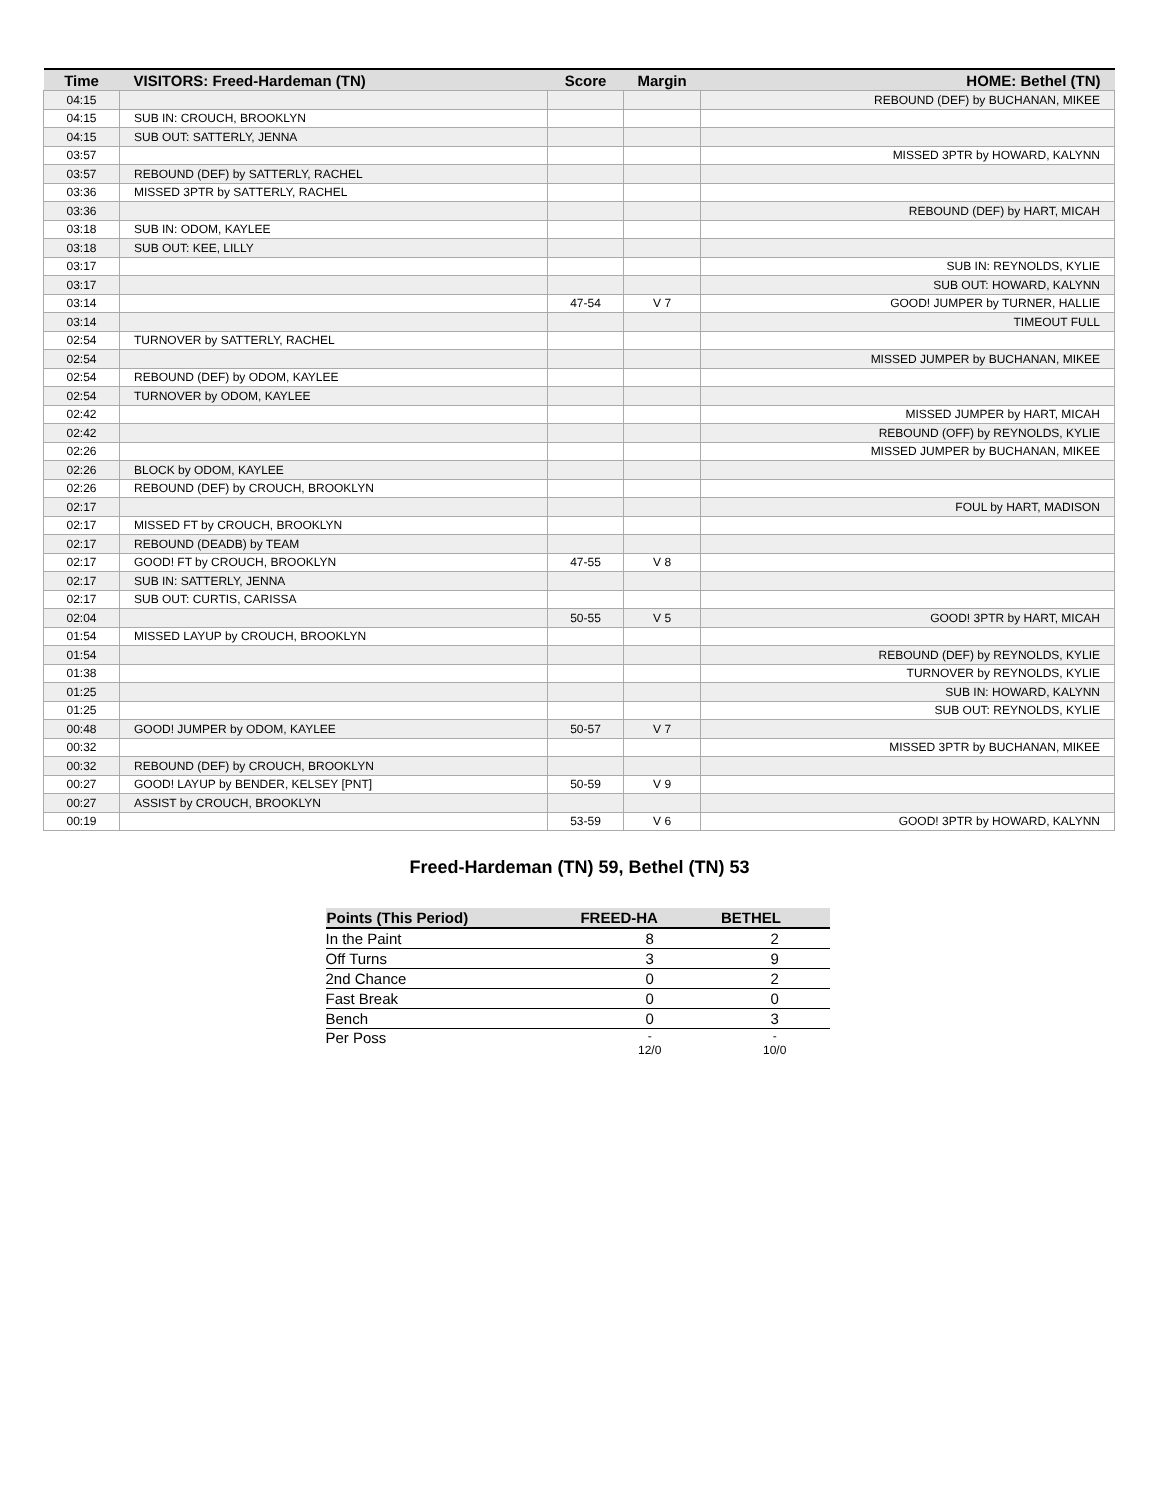| Time | VISITORS: Freed-Hardeman (TN) | Score | Margin | HOME: Bethel (TN) |
| --- | --- | --- | --- | --- |
| 04:15 | | | | REBOUND (DEF) by BUCHANAN, MIKEE |
| 04:15 | SUB IN: CROUCH, BROOKLYN | | | |
| 04:15 | SUB OUT: SATTERLY, JENNA | | | |
| 03:57 | | | | MISSED 3PTR by HOWARD, KALYNN |
| 03:57 | REBOUND (DEF) by SATTERLY, RACHEL | | | |
| 03:36 | MISSED 3PTR by SATTERLY, RACHEL | | | |
| 03:36 | | | | REBOUND (DEF) by HART, MICAH |
| 03:18 | SUB IN: ODOM, KAYLEE | | | |
| 03:18 | SUB OUT: KEE, LILLY | | | |
| 03:17 | | | | SUB IN: REYNOLDS, KYLIE |
| 03:17 | | | | SUB OUT: HOWARD, KALYNN |
| 03:14 | | 47-54 | V 7 | GOOD! JUMPER by TURNER, HALLIE |
| 03:14 | | | | TIMEOUT FULL |
| 02:54 | TURNOVER by SATTERLY, RACHEL | | | |
| 02:54 | | | | MISSED JUMPER by BUCHANAN, MIKEE |
| 02:54 | REBOUND (DEF) by ODOM, KAYLEE | | | |
| 02:54 | TURNOVER by ODOM, KAYLEE | | | |
| 02:42 | | | | MISSED JUMPER by HART, MICAH |
| 02:42 | | | | REBOUND (OFF) by REYNOLDS, KYLIE |
| 02:26 | | | | MISSED JUMPER by BUCHANAN, MIKEE |
| 02:26 | BLOCK by ODOM, KAYLEE | | | |
| 02:26 | REBOUND (DEF) by CROUCH, BROOKLYN | | | |
| 02:17 | | | | FOUL by HART, MADISON |
| 02:17 | MISSED FT by CROUCH, BROOKLYN | | | |
| 02:17 | REBOUND (DEADB) by TEAM | | | |
| 02:17 | GOOD! FT by CROUCH, BROOKLYN | 47-55 | V 8 | |
| 02:17 | SUB IN: SATTERLY, JENNA | | | |
| 02:17 | SUB OUT: CURTIS, CARISSA | | | |
| 02:04 | | 50-55 | V 5 | GOOD! 3PTR by HART, MICAH |
| 01:54 | MISSED LAYUP by CROUCH, BROOKLYN | | | |
| 01:54 | | | | REBOUND (DEF) by REYNOLDS, KYLIE |
| 01:38 | | | | TURNOVER by REYNOLDS, KYLIE |
| 01:25 | | | | SUB IN: HOWARD, KALYNN |
| 01:25 | | | | SUB OUT: REYNOLDS, KYLIE |
| 00:48 | GOOD! JUMPER by ODOM, KAYLEE | 50-57 | V 7 | |
| 00:32 | | | | MISSED 3PTR by BUCHANAN, MIKEE |
| 00:32 | REBOUND (DEF) by CROUCH, BROOKLYN | | | |
| 00:27 | GOOD! LAYUP by BENDER, KELSEY [PNT] | 50-59 | V 9 | |
| 00:27 | ASSIST by CROUCH, BROOKLYN | | | |
| 00:19 | | 53-59 | V 6 | GOOD! 3PTR by HOWARD, KALYNN |
Freed-Hardeman (TN) 59, Bethel (TN) 53
| Points (This Period) | FREED-HA | BETHEL |
| --- | --- | --- |
| In the Paint | 8 | 2 |
| Off Turns | 3 | 9 |
| 2nd Chance | 0 | 2 |
| Fast Break | 0 | 0 |
| Bench | 0 | 3 |
| Per Poss | - 12/0 | - 10/0 |